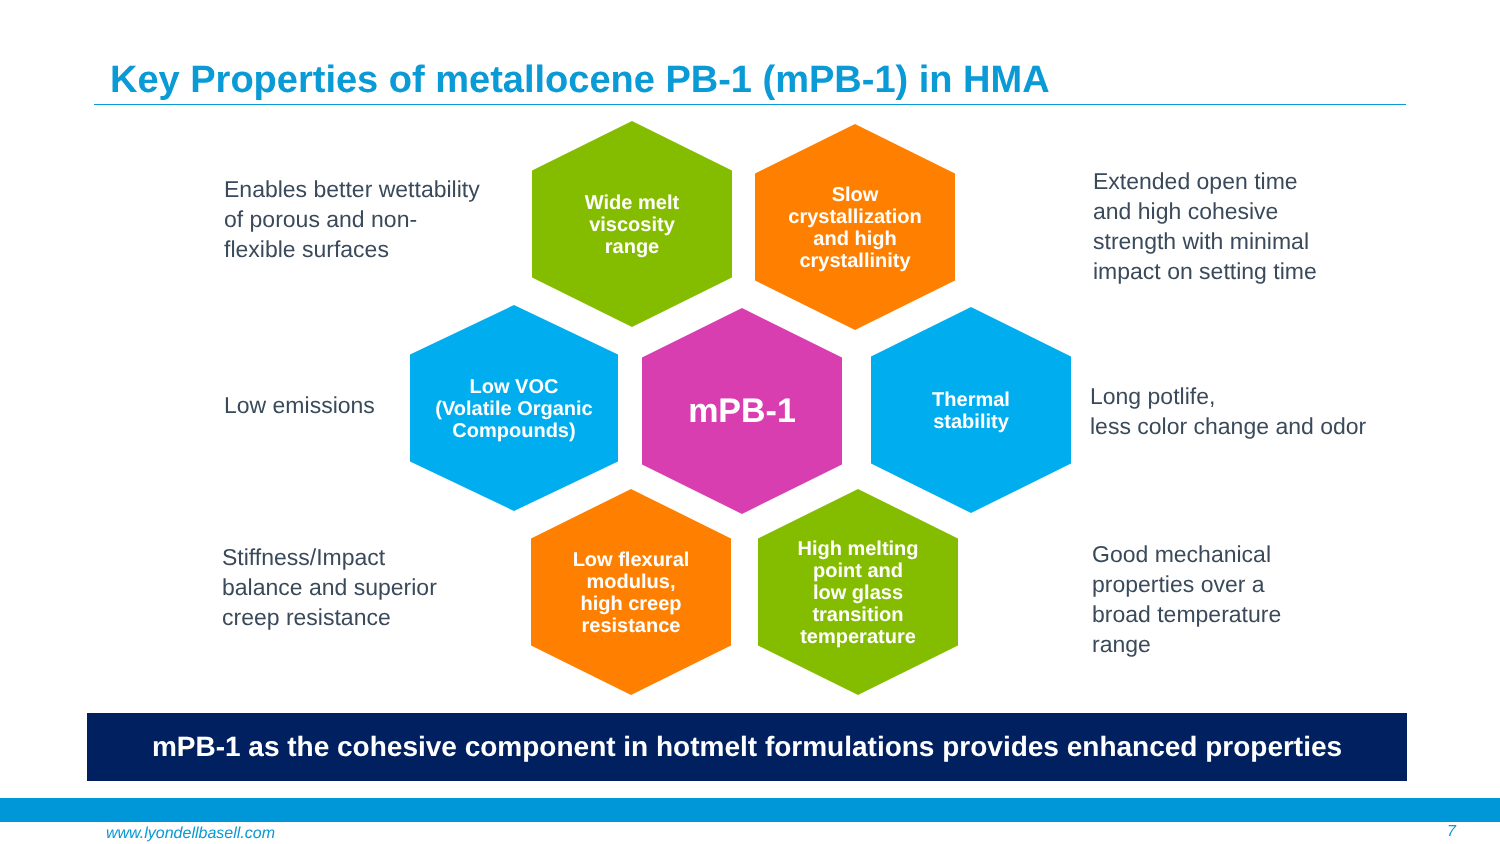Key Properties of metallocene PB-1 (mPB-1) in HMA
Enables better wettability
of porous and non-
flexible surfaces
Wide melt
viscosity
range
Slow
crystallization
and high
crystallinity
Extended open time
and high cohesive
strength with minimal
impact on setting time
Low emissions
Low VOC
(Volatile Organic
Compounds)
mPB-1
Thermal
stability
Long potlife,
less color change and odor
Stiffness/Impact
balance and superior
creep resistance
Low flexural
modulus,
high creep
resistance
High melting
point and
low glass
transition
temperature
Good mechanical
properties over a
broad temperature
range
mPB-1 as the cohesive component in hotmelt formulations provides enhanced properties
www.lyondellbasell.com 7